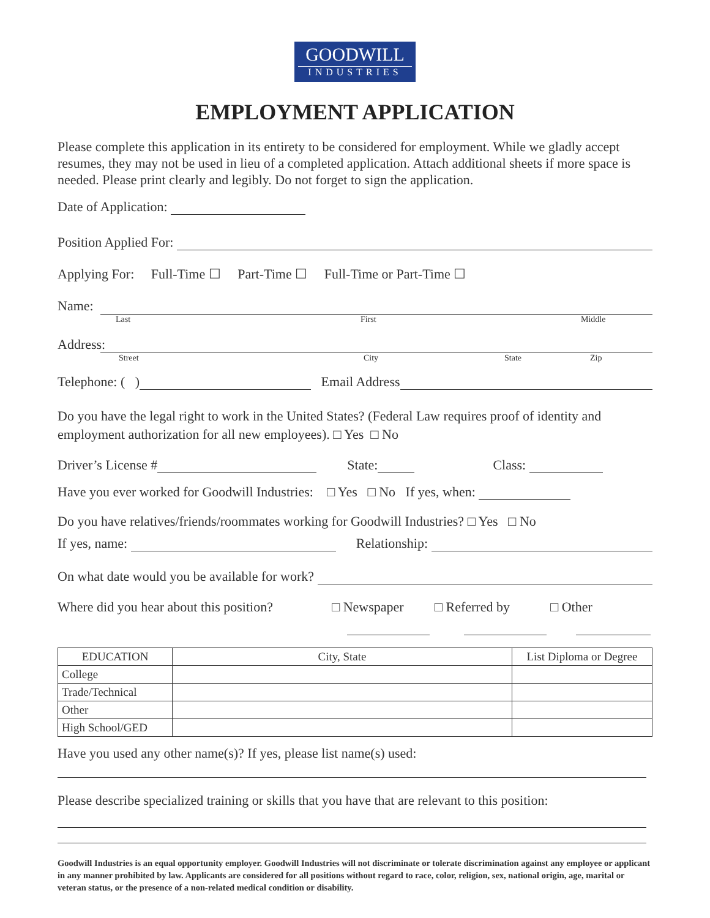GOODWILL
INDUSTRIES
EMPLOYMENT APPLICATION
Please complete this application in its entirety to be considered for employment. While we gladly accept resumes, they may not be used in lieu of a completed application. Attach additional sheets if more space is needed. Please print clearly and legibly. Do not forget to sign the application.
Date of Application:
Position Applied For:
Applying For: Full-Time ☐ Part-Time ☐ Full-Time or Part-Time ☐
Name:
Last First Middle
Address:
Street City State Zip
Telephone: ( ) Email Address
Do you have the legal right to work in the United States? (Federal Law requires proof of identity and employment authorization for all new employees). □ Yes □ No
Driver’s License # State: Class:
Have you ever worked for Goodwill Industries: □ Yes □ No If yes, when:
Do you have relatives/friends/roommates working for Goodwill Industries? □ Yes □ No
If yes, name: Relationship:
On what date would you be available for work?
Where did you hear about this position? □ Newspaper □ Referred by □ Other
| EDUCATION | City, State | List Diploma or Degree |
| --- | --- | --- |
| College | | |
| Trade/Technical | | |
| Other | | |
| High School/GED | | |
Have you used any other name(s)? If yes, please list name(s) used:
Please describe specialized training or skills that you have that are relevant to this position:
Goodwill Industries is an equal opportunity employer. Goodwill Industries will not discriminate or tolerate discrimination against any employee or applicant in any manner prohibited by law. Applicants are considered for all positions without regard to race, color, religion, sex, national origin, age, marital or veteran status, or the presence of a non-related medical condition or disability.